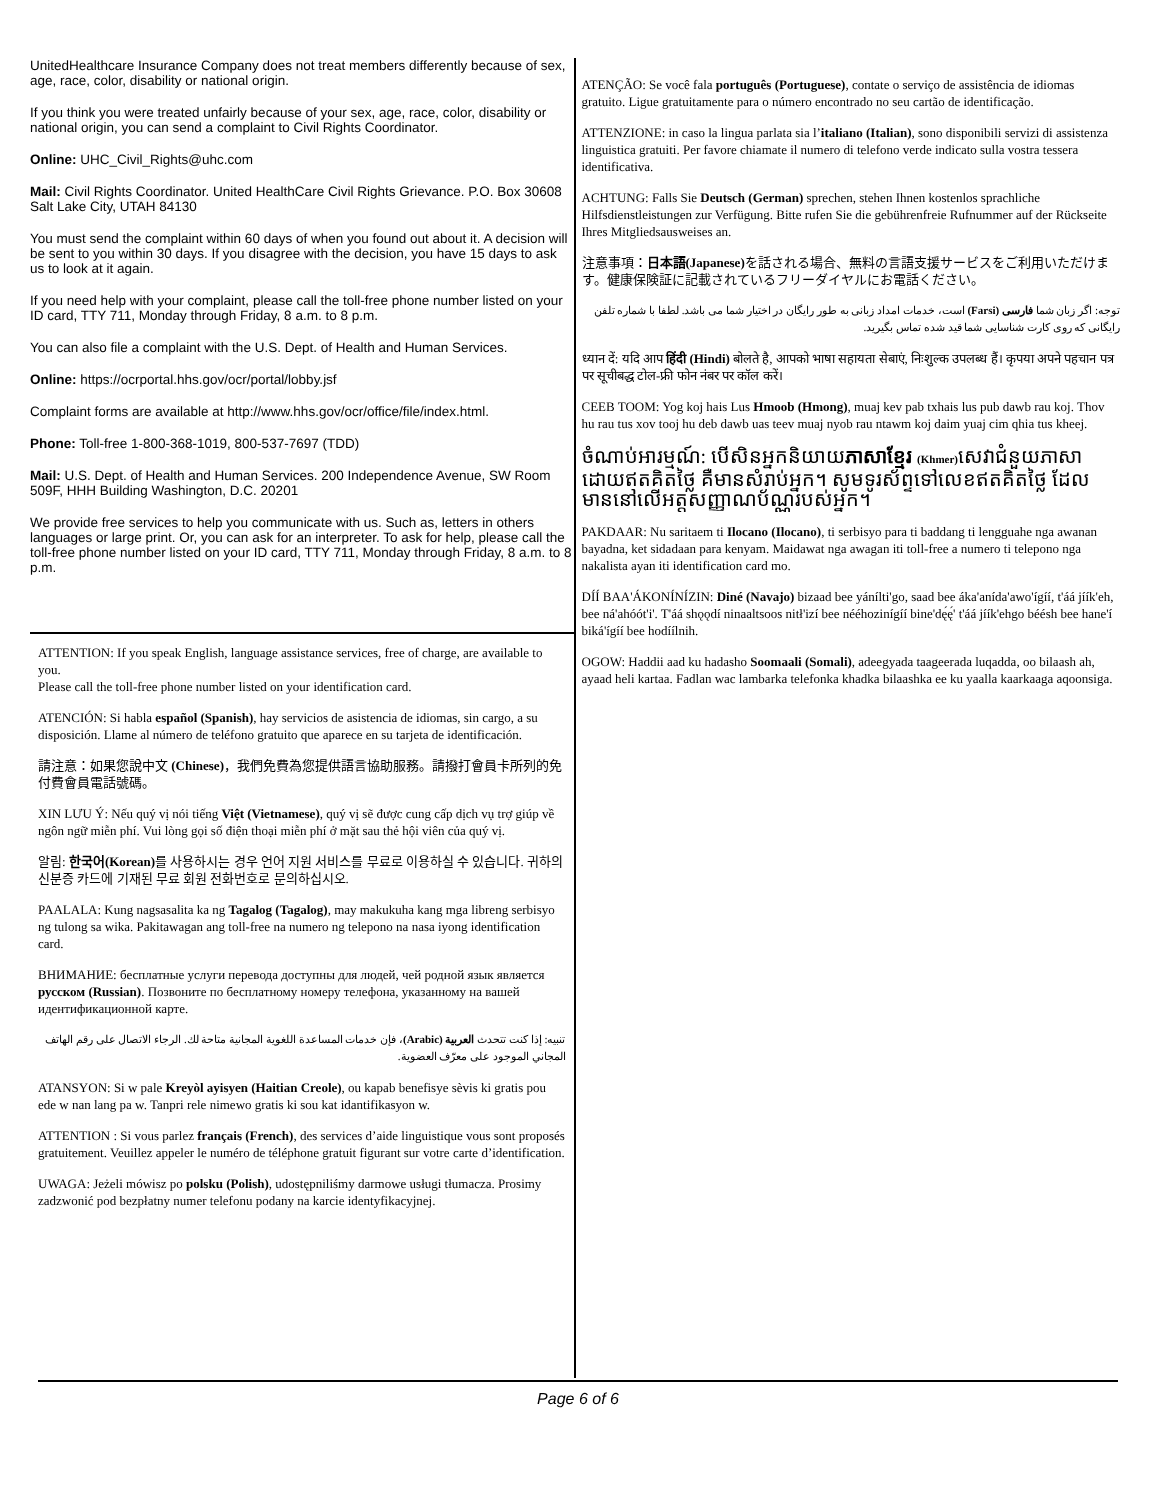UnitedHealthcare Insurance Company does not treat members differently because of sex, age, race, color, disability or national origin.
If you think you were treated unfairly because of your sex, age, race, color, disability or national origin, you can send a complaint to Civil Rights Coordinator.
Online: UHC_Civil_Rights@uhc.com
Mail: Civil Rights Coordinator. United HealthCare Civil Rights Grievance. P.O. Box 30608 Salt Lake City, UTAH 84130
You must send the complaint within 60 days of when you found out about it. A decision will be sent to you within 30 days. If you disagree with the decision, you have 15 days to ask us to look at it again.
If you need help with your complaint, please call the toll-free phone number listed on your ID card, TTY 711, Monday through Friday, 8 a.m. to 8 p.m.
You can also file a complaint with the U.S. Dept. of Health and Human Services.
Online: https://ocrportal.hhs.gov/ocr/portal/lobby.jsf
Complaint forms are available at http://www.hhs.gov/ocr/office/file/index.html.
Phone: Toll-free 1-800-368-1019, 800-537-7697 (TDD)
Mail: U.S. Dept. of Health and Human Services. 200 Independence Avenue, SW Room 509F, HHH Building Washington, D.C. 20201
We provide free services to help you communicate with us. Such as, letters in others languages or large print. Or, you can ask for an interpreter. To ask for help, please call the toll-free phone number listed on your ID card, TTY 711, Monday through Friday, 8 a.m. to 8 p.m.
ATTENTION: If you speak English, language assistance services, free of charge, are available to you.
Please call the toll-free phone number listed on your identification card.
ATENCIÓN: Si habla español (Spanish), hay servicios de asistencia de idiomas, sin cargo, a su disposición. Llame al número de teléfono gratuito que aparece en su tarjeta de identificación.
請注意：如果您說中文 (Chinese)，我們免費為您提供語言協助服務。請撥打會員卡所列的免付費會員電話號碼。
XIN LƯU Ý: Nếu quý vị nói tiếng Việt (Vietnamese), quý vị sẽ được cung cấp dịch vụ trợ giúp về ngôn ngữ miễn phí. Vui lòng gọi số điện thoại miễn phí ở mặt sau thẻ hội viên của quý vị.
알림: 한국어(Korean) 를 사용하시는 경우 언어 지원 서비스를 무료로 이용하실 수 있습니다. 귀하의 신분증 카드에 기재된 무료 회원 전화번호로 문의하십시오.
PAALALA: Kung nagsasalita ka ng Tagalog (Tagalog), may makukuha kang mga libreng serbisyo ng tulong sa wika. Pakitawagan ang toll-free na numero ng telepono na nasa iyong identification card.
ВНИМАНИЕ: бесплатные услуги перевода доступны для людей, чей родной язык является русском (Russian). Позвоните по бесплатному номеру телефона, указанному на вашей идентификационной карте.
تنبيه: إذا كنت تتحدث العربية (Arabic)، فإن خدمات المساعدة اللغوية المجانية متاحة لك. الرجاء الاتصال على رقم الهاتف المجاني الموجود على معرّف العضوية.
ATANSYON: Si w pale Kreyòl ayisyen (Haitian Creole), ou kapab benefisye sèvis ki gratis pou ede w nan lang pa w. Tanpri rele nimewo gratis ki sou kat idantifikasyon w.
ATTENTION : Si vous parlez français (French), des services d’aide linguistique vous sont proposés gratuitement. Veuillez appeler le numéro de téléphone gratuit figurant sur votre carte d’identification.
UWAGA: Jeżeli mówisz po polsku (Polish), udostępniliśmy darmowe usługi tłumacza. Prosimy zadzwonić pod bezpłatny numer telefonu podany na karcie identyfikacyjnej.
ATENÇÃO: Se você fala português (Portuguese), contate o serviço de assistência de idiomas gratuito. Ligue gratuitamente para o número encontrado no seu cartão de identificação.
ATTENZIONE: in caso la lingua parlata sia l’italiano (Italian), sono disponibili servizi di assistenza linguistica gratuiti. Per favore chiamate il numero di telefono verde indicato sulla vostra tessera identificativa.
ACHTUNG: Falls Sie Deutsch (German) sprechen, stehen Ihnen kostenlos sprachliche Hilfsdienstleistungen zur Verfügung. Bitte rufen Sie die gebührenfreie Rufnummer auf der Rückseite Ihres Mitgliedsausweises an.
注意事項：日本語(Japanese) を話される場合、無料の言語支援サービスをご利用いただけます。健康保険証に記載されているフリーダイヤルにお電話ください。
توجه: اگر زبان شما فارسی (Farsi) است، خدمات امداد زبانی به طور رایگان در اختیار شما می باشد. لطفا با شماره تلفن رایگانی که روی کارت شناسایی شما قید شده تماس بگیرید.
ध्यान दें: यदि आप हिंदी (Hindi) बोलते है, आपको भाषा सहायता सेबाएं, निःशुल्क उपलब्ध हैं। कृपया अपने पहचान पत्र पर सूचीबद्ध टोल-फ्री फोन नंबर पर कॉल करें।
CEEB TOOM: Yog koj hais Lus Hmoob (Hmong), muaj kev pab txhais lus pub dawb rau koj. Thov hu rau tus xov tooj hu deb dawb uas teev muaj nyob rau ntawm koj daim yuaj cim qhia tus kheej.
ចំណាប់អារម្មណ៍: បើសិនអ្នកនិយាយភាសាខ្មែរ (Khmer) សេវាជំនួយភាសាដោយឥតគិតថ្លៃ គឺមានសំរាប់អ្នក។ សូមទូរស័ព្ទទៅលេខឥតគិតថ្លៃ ដែលមាននៅលើអត្តសញ្ញាណប័ណ្ណរបស់អ្នក។
PAKDAAR: Nu saritaem ti Ilocano (Ilocano), ti serbisyo para ti baddang ti lengguahe nga awanan bayadna, ket sidadaan para kenyam. Maidawat nga awagan iti toll-free a numero ti telepono nga nakalista ayan iti identification card mo.
DÍÍ BAA'ÁKONÍNÍZIN: Diné (Navajo) bizaad bee yánílti'go, saad bee áka'anída'awo'ígíí, t'áá jíík'eh, bee ná'ahóót'i'. T'áá shǫǫdí ninaaltsoos nitł'izí bee nééhozinígíí bine'dę́ę́' t'áá jíík'ehgo béésh bee hane'í biká'ígíí bee hodíílnih.
OGOW: Haddii aad ku hadasho Soomaali (Somali), adeegyada taageerada luqadda, oo bilaash ah, ayaad heli kartaa. Fadlan wac lambarka telefonka khadka bilaashka ee ku yaalla kaarkaaga aqoonsiga.
Page 6 of 6